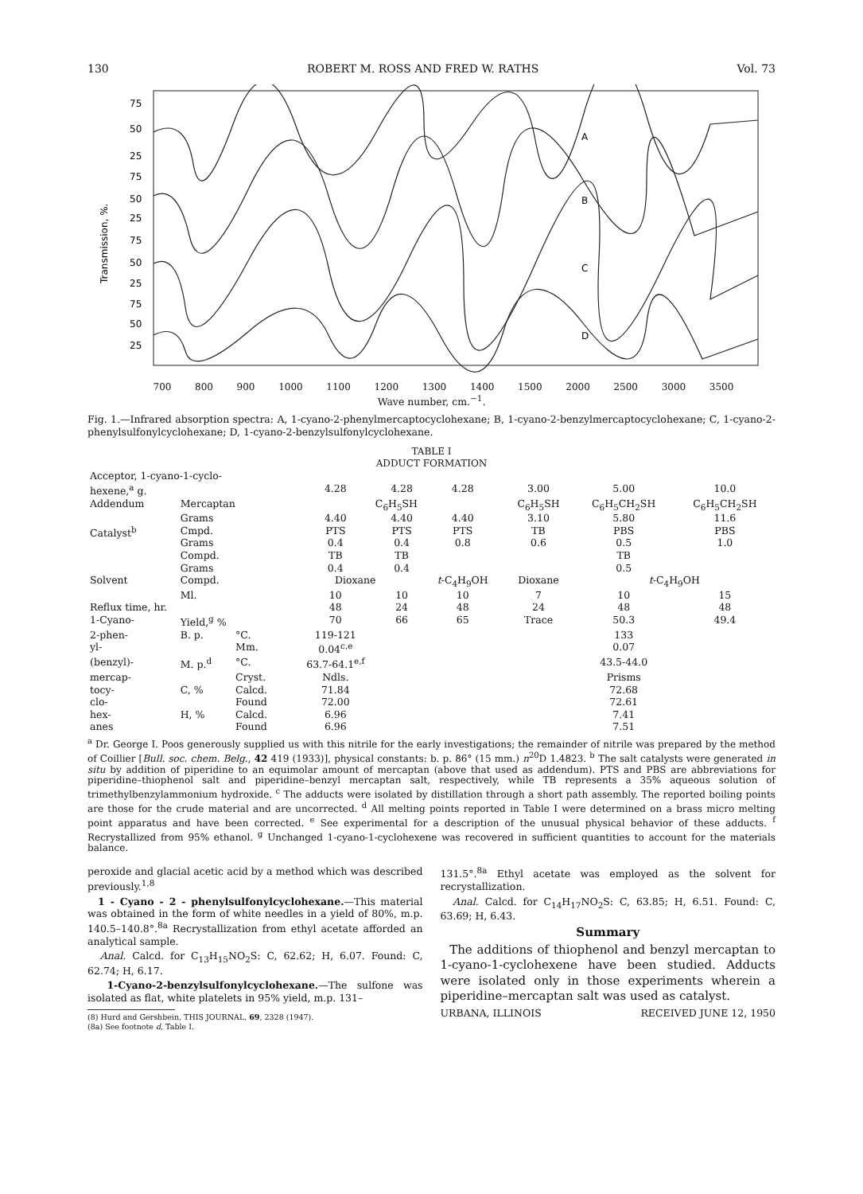130 ROBERT M. ROSS AND FRED W. RATHS Vol. 73
75
50
25
75
50
25
75
50
25
75
50
25
A
B
C
D
Transmission, %.
700 800 900 1000 1100 1200 1300 1400 1500 2000 2500 3000 3500
Wave number, cm.<sup>−1</sup>.
Fig. 1.—Infrared absorption spectra: A, 1-cyano-2-phenylmercaptocyclohexane; B, 1-cyano-2-benzylmercaptocyclohexane; C, 1-cyano-2-phenylsulfonylcyclohexane; D, 1-cyano-2-benzylsulfonylcyclohexane.
TABLE I
ADDUCT FORMATION
| Acceptor, 1-cyano-1-cyclo- hexene,<sup>a</sup> g. | | | 4.28 | 4.28 | 4.28 | 3.00 | 5.00 | 10.0 |
| Addendum | Mercaptan | | C<sub>6</sub>H<sub>5</sub>SH | | | C<sub>6</sub>H<sub>5</sub>SH | C<sub>6</sub>H<sub>5</sub>CH<sub>2</sub>SH | C<sub>6</sub>H<sub>5</sub>CH<sub>2</sub>SH |
| | Grams | | 4.40 | 4.40 | 4.40 | 3.10 | 5.80 | 11.6 |
| Catalyst<sup>b</sup> | Cmpd. | | PTS | PTS | PTS | TB | PBS | PBS |
| | Grams | | 0.4 | 0.4 | 0.8 | 0.6 | 0.5 | 1.0 |
| | Compd. | | TB | TB | | | TB | |
| | Grams | | 0.4 | 0.4 | | | 0.5 | |
| Solvent | Compd. | | Dioxane | | t -C<sub>4</sub>H<sub>9</sub>OH | Dioxane | t -C<sub>4</sub>H<sub>9</sub>OH | |
| | Ml. | | 10 | 10 | 10 | 7 | 10 | 15 |
| Reflux time, hr. | | | 48 | 24 | 48 | 24 | 48 | 48 |
| 1-Cyano- | Yield,<sup>g</sup> % | | 70 | 66 | 65 | Trace | 50.3 | 49.4 |
| 2-phen- | B. p. | °C. | 119-121 | | | | 133 | |
| yl- | | Mm. | 0.04<sup>c,e</sup> | | | | 0.07 | |
| (benzyl)- | M. p.<sup>d</sup> | °C. | 63.7-64.1<sup>e,f</sup> | | | | 43.5-44.0 | |
| mercap- | | Cryst. | Ndls. | | | | Prisms | |
| tocy- | C, % | Calcd. | 71.84 | | | | 72.68 | |
| clo- | | Found | 72.00 | | | | 72.61 | |
| hex- | H, % | Calcd. | 6.96 | | | | 7.41 | |
| anes | | Found | 6.96 | | | | 7.51 | |
<sup>a</sup> Dr. George I. Poos generously supplied us with this nitrile for the early investigations; the remainder of nitrile was prepared by the method of Coillier [Bull. soc. chem. Belg., 42 419 (1933)], physical constants: b. p. 86° (15 mm.) n<sup>20</sup>D 1.4823. <sup>b</sup> The salt catalysts were generated in situ by addition of piperidine to an equimolar amount of mercaptan (above that used as addendum). PTS and PBS are abbreviations for piperidine–thiophenol salt and piperidine–benzyl mercaptan salt, respectively, while TB represents a 35% aqueous solution of trimethylbenzylammonium hydroxide. <sup>c</sup> The adducts were isolated by distillation through a short path assembly. The reported boiling points are those for the crude material and are uncorrected. <sup>d</sup> All melting points reported in Table I were determined on a brass micro melting point apparatus and have been corrected. <sup>e</sup> See experimental for a description of the unusual physical behavior of these adducts. <sup>f</sup> Recrystallized from 95% ethanol. <sup>g</sup> Unchanged 1-cyano-1-cyclohexene was recovered in sufficient quantities to account for the materials balance.
peroxide and glacial acetic acid by a method which was described previously.<sup>1,8</sup>
1 - Cyano - 2 - phenylsulfonylcyclohexane.—This material was obtained in the form of white needles in a yield of 80%, m.p. 140.5–140.8°.<sup>8a</sup> Recrystallization from ethyl acetate afforded an analytical sample.
Anal. Calcd. for C<sub>13</sub>H<sub>15</sub>NO<sub>2</sub>S: C, 62.62; H, 6.07. Found: C, 62.74; H, 6.17.
1-Cyano-2-benzylsulfonylcyclohexane.—The sulfone was isolated as flat, white platelets in 95% yield, m.p. 131–
(8) Hurd and Gershbein, THIS JOURNAL, 69, 2328 (1947).
(8a) See footnote d, Table I.
131.5°.<sup>8a</sup> Ethyl acetate was employed as the solvent for recrystallization.
Anal. Calcd. for C<sub>14</sub>H<sub>17</sub>NO<sub>2</sub>S: C, 63.85; H, 6.51. Found: C, 63.69; H, 6.43.
Summary
The additions of thiophenol and benzyl mercaptan to 1-cyano-1-cyclohexene have been studied. Adducts were isolated only in those experiments wherein a piperidine–mercaptan salt was used as catalyst.
URBANA, ILLINOIS RECEIVED JUNE 12, 1950